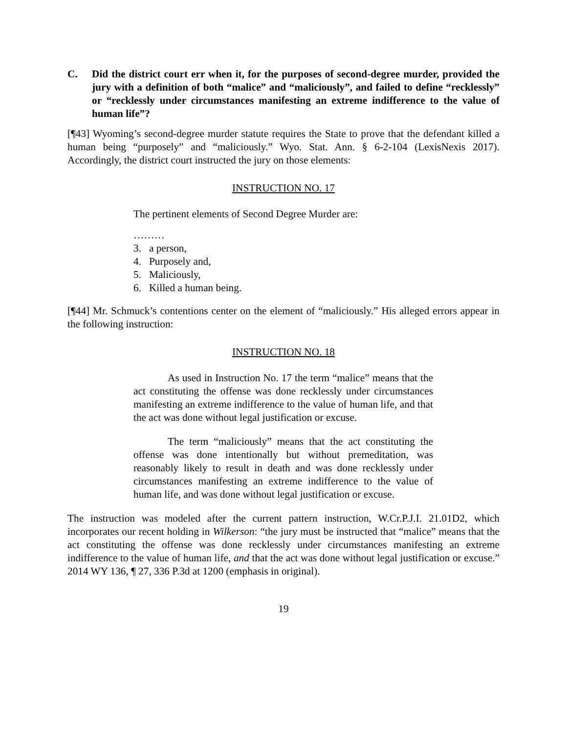C. Did the district court err when it, for the purposes of second-degree murder, provided the jury with a definition of both “malice” and “maliciously”, and failed to define “recklessly” or “recklessly under circumstances manifesting an extreme indifference to the value of human life”?
[¶43] Wyoming’s second-degree murder statute requires the State to prove that the defendant killed a human being “purposely” and “maliciously.” Wyo. Stat. Ann. § 6-2-104 (LexisNexis 2017). Accordingly, the district court instructed the jury on those elements:
INSTRUCTION NO. 17
The pertinent elements of Second Degree Murder are:
………
3. a person,
4. Purposely and,
5. Maliciously,
6. Killed a human being.
[¶44] Mr. Schmuck’s contentions center on the element of “maliciously.” His alleged errors appear in the following instruction:
INSTRUCTION NO. 18
As used in Instruction No. 17 the term “malice” means that the act constituting the offense was done recklessly under circumstances manifesting an extreme indifference to the value of human life, and that the act was done without legal justification or excuse.
The term “maliciously” means that the act constituting the offense was done intentionally but without premeditation, was reasonably likely to result in death and was done recklessly under circumstances manifesting an extreme indifference to the value of human life, and was done without legal justification or excuse.
The instruction was modeled after the current pattern instruction, W.Cr.P.J.I. 21.01D2, which incorporates our recent holding in Wilkerson: “the jury must be instructed that “malice” means that the act constituting the offense was done recklessly under circumstances manifesting an extreme indifference to the value of human life, and that the act was done without legal justification or excuse.” 2014 WY 136, ¶ 27, 336 P.3d at 1200 (emphasis in original).
19